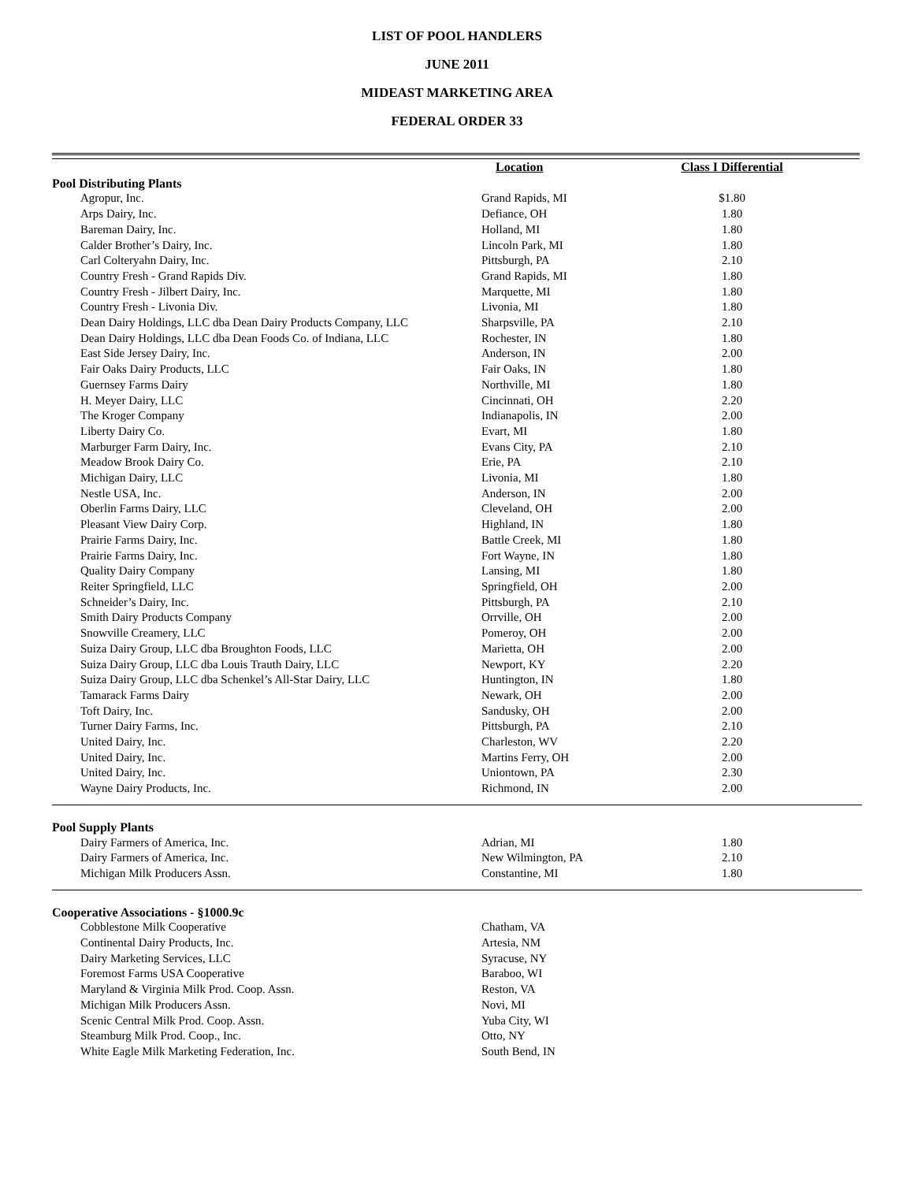LIST OF POOL HANDLERS
JUNE 2011
MIDEAST MARKETING AREA
FEDERAL ORDER 33
| | Location | Class I Differential | |
| --- | --- | --- | --- |
| Pool Distributing Plants | | | |
| Agropur, Inc. | Grand Rapids, MI | $1.80 | |
| Arps Dairy, Inc. | Defiance, OH | 1.80 | |
| Bareman Dairy, Inc. | Holland, MI | 1.80 | |
| Calder Brother’s Dairy, Inc. | Lincoln Park, MI | 1.80 | |
| Carl Colteryahn Dairy, Inc. | Pittsburgh, PA | 2.10 | |
| Country Fresh - Grand Rapids Div. | Grand Rapids, MI | 1.80 | |
| Country Fresh - Jilbert Dairy, Inc. | Marquette, MI | 1.80 | |
| Country Fresh - Livonia Div. | Livonia, MI | 1.80 | |
| Dean Dairy Holdings, LLC dba Dean Dairy Products Company, LLC | Sharpsville, PA | 2.10 | |
| Dean Dairy Holdings, LLC dba Dean Foods Co. of Indiana, LLC | Rochester, IN | 1.80 | |
| East Side Jersey Dairy, Inc. | Anderson, IN | 2.00 | |
| Fair Oaks Dairy Products, LLC | Fair Oaks, IN | 1.80 | |
| Guernsey Farms Dairy | Northville, MI | 1.80 | |
| H. Meyer Dairy, LLC | Cincinnati, OH | 2.20 | |
| The Kroger Company | Indianapolis, IN | 2.00 | |
| Liberty Dairy Co. | Evart, MI | 1.80 | |
| Marburger Farm Dairy, Inc. | Evans City, PA | 2.10 | |
| Meadow Brook Dairy Co. | Erie, PA | 2.10 | |
| Michigan Dairy, LLC | Livonia, MI | 1.80 | |
| Nestle USA, Inc. | Anderson, IN | 2.00 | |
| Oberlin Farms Dairy, LLC | Cleveland, OH | 2.00 | |
| Pleasant View Dairy Corp. | Highland, IN | 1.80 | |
| Prairie Farms Dairy, Inc. | Battle Creek, MI | 1.80 | |
| Prairie Farms Dairy, Inc. | Fort Wayne, IN | 1.80 | |
| Quality Dairy Company | Lansing, MI | 1.80 | |
| Reiter Springfield, LLC | Springfield, OH | 2.00 | |
| Schneider’s Dairy, Inc. | Pittsburgh, PA | 2.10 | |
| Smith Dairy Products Company | Orrville, OH | 2.00 | |
| Snowville Creamery, LLC | Pomeroy, OH | 2.00 | |
| Suiza Dairy Group, LLC dba Broughton Foods, LLC | Marietta, OH | 2.00 | |
| Suiza Dairy Group, LLC dba Louis Trauth Dairy, LLC | Newport, KY | 2.20 | |
| Suiza Dairy Group, LLC dba Schenkel’s All-Star Dairy, LLC | Huntington, IN | 1.80 | |
| Tamarack Farms Dairy | Newark, OH | 2.00 | |
| Toft Dairy, Inc. | Sandusky, OH | 2.00 | |
| Turner Dairy Farms, Inc. | Pittsburgh, PA | 2.10 | |
| United Dairy, Inc. | Charleston, WV | 2.20 | |
| United Dairy, Inc. | Martins Ferry, OH | 2.00 | |
| United Dairy, Inc. | Uniontown, PA | 2.30 | |
| Wayne Dairy Products, Inc. | Richmond, IN | 2.00 | |
| Pool Supply Plants | | | |
| Dairy Farmers of America, Inc. | Adrian, MI | 1.80 | |
| Dairy Farmers of America, Inc. | New Wilmington, PA | 2.10 | |
| Michigan Milk Producers Assn. | Constantine, MI | 1.80 | |
| Cooperative Associations - §1000.9c | | | |
| Cobblestone Milk Cooperative | Chatham, VA | | |
| Continental Dairy Products, Inc. | Artesia, NM | | |
| Dairy Marketing Services, LLC | Syracuse, NY | | |
| Foremost Farms USA Cooperative | Baraboo, WI | | |
| Maryland & Virginia Milk Prod. Coop. Assn. | Reston, VA | | |
| Michigan Milk Producers Assn. | Novi, MI | | |
| Scenic Central Milk Prod. Coop. Assn. | Yuba City, WI | | |
| Steamburg Milk Prod. Coop., Inc. | Otto, NY | | |
| White Eagle Milk Marketing Federation, Inc. | South Bend, IN | | |